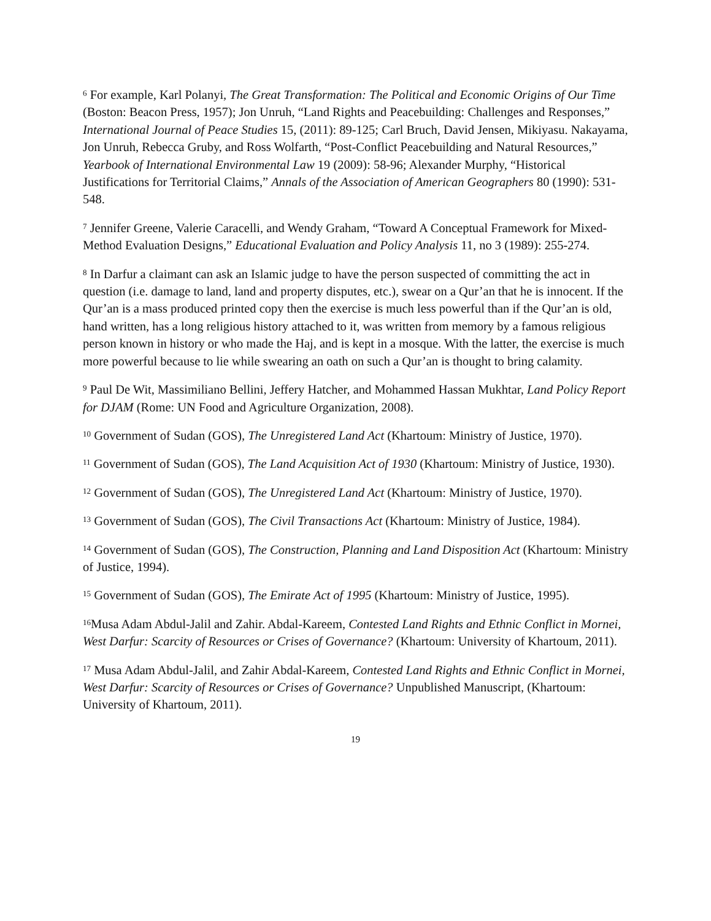<sup>6</sup> For example, Karl Polanyi, The Great Transformation: The Political and Economic Origins of Our Time (Boston: Beacon Press, 1957); Jon Unruh, “Land Rights and Peacebuilding: Challenges and Responses,” International Journal of Peace Studies 15, (2011): 89-125; Carl Bruch, David Jensen, Mikiyasu. Nakayama, Jon Unruh, Rebecca Gruby, and Ross Wolfarth, “Post-Conflict Peacebuilding and Natural Resources,” Yearbook of International Environmental Law 19 (2009): 58-96; Alexander Murphy, “Historical Justifications for Territorial Claims,” Annals of the Association of American Geographers 80 (1990): 531-548.
<sup>7</sup> Jennifer Greene, Valerie Caracelli, and Wendy Graham, “Toward A Conceptual Framework for Mixed-Method Evaluation Designs,” Educational Evaluation and Policy Analysis 11, no 3 (1989): 255-274.
<sup>8</sup> In Darfur a claimant can ask an Islamic judge to have the person suspected of committing the act in question (i.e. damage to land, land and property disputes, etc.), swear on a Qur’an that he is innocent. If the Qur’an is a mass produced printed copy then the exercise is much less powerful than if the Qur’an is old, hand written, has a long religious history attached to it, was written from memory by a famous religious person known in history or who made the Haj, and is kept in a mosque. With the latter, the exercise is much more powerful because to lie while swearing an oath on such a Qur’an is thought to bring calamity.
<sup>9</sup> Paul De Wit, Massimiliano Bellini, Jeffery Hatcher, and Mohammed Hassan Mukhtar, Land Policy Report for DJAM (Rome: UN Food and Agriculture Organization, 2008).
<sup>10</sup> Government of Sudan (GOS), The Unregistered Land Act (Khartoum: Ministry of Justice, 1970).
<sup>11</sup> Government of Sudan (GOS), The Land Acquisition Act of 1930 (Khartoum: Ministry of Justice, 1930).
<sup>12</sup> Government of Sudan (GOS), The Unregistered Land Act (Khartoum: Ministry of Justice, 1970).
<sup>13</sup> Government of Sudan (GOS), The Civil Transactions Act (Khartoum: Ministry of Justice, 1984).
<sup>14</sup> Government of Sudan (GOS), The Construction, Planning and Land Disposition Act (Khartoum: Ministry of Justice, 1994).
<sup>15</sup> Government of Sudan (GOS), The Emirate Act of 1995 (Khartoum: Ministry of Justice, 1995).
<sup>16</sup> Musa Adam Abdul-Jalil and Zahir. Abdal-Kareem, Contested Land Rights and Ethnic Conflict in Mornei, West Darfur: Scarcity of Resources or Crises of Governance? (Khartoum: University of Khartoum, 2011).
<sup>17</sup> Musa Adam Abdul-Jalil, and Zahir Abdal-Kareem, Contested Land Rights and Ethnic Conflict in Mornei, West Darfur: Scarcity of Resources or Crises of Governance? Unpublished Manuscript, (Khartoum: University of Khartoum, 2011).
19